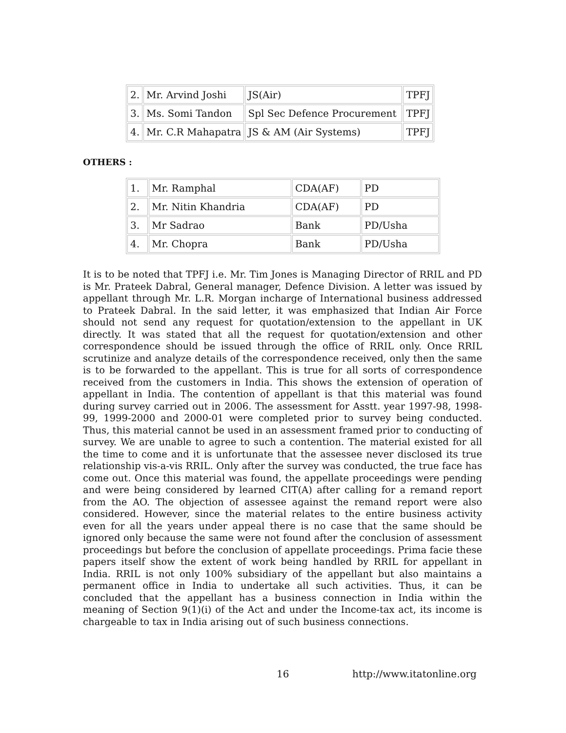| 2. | Mr. Arvind Joshi | JS(Air) | TPFJ |
| 3. | Ms. Somi Tandon | Spl Sec Defence Procurement | TPFJ |
| 4. | Mr. C.R Mahapatra | JS & AM (Air Systems) | TPFJ |
OTHERS :
| 1. | Mr. Ramphal | CDA(AF) | PD |
| 2. | Mr. Nitin Khandria | CDA(AF) | PD |
| 3. | Mr Sadrao | Bank | PD/Usha |
| 4. | Mr. Chopra | Bank | PD/Usha |
It is to be noted that TPFJ i.e. Mr. Tim Jones is Managing Director of RRIL and PD is Mr. Prateek Dabral, General manager, Defence Division. A letter was issued by appellant through Mr. L.R. Morgan incharge of International business addressed to Prateek Dabral. In the said letter, it was emphasized that Indian Air Force should not send any request for quotation/extension to the appellant in UK directly. It was stated that all the request for quotation/extension and other correspondence should be issued through the office of RRIL only. Once RRIL scrutinize and analyze details of the correspondence received, only then the same is to be forwarded to the appellant. This is true for all sorts of correspondence received from the customers in India. This shows the extension of operation of appellant in India. The contention of appellant is that this material was found during survey carried out in 2006. The assessment for Asstt. year 1997-98, 1998- 99, 1999-2000 and 2000-01 were completed prior to survey being conducted. Thus, this material cannot be used in an assessment framed prior to conducting of survey. We are unable to agree to such a contention. The material existed for all the time to come and it is unfortunate that the assessee never disclosed its true relationship vis-a-vis RRIL. Only after the survey was conducted, the true face has come out. Once this material was found, the appellate proceedings were pending and were being considered by learned CIT(A) after calling for a remand report from the AO. The objection of assessee against the remand report were also considered. However, since the material relates to the entire business activity even for all the years under appeal there is no case that the same should be ignored only because the same were not found after the conclusion of assessment proceedings but before the conclusion of appellate proceedings. Prima facie these papers itself show the extent of work being handled by RRIL for appellant in India. RRIL is not only 100% subsidiary of the appellant but also maintains a permanent office in India to undertake all such activities. Thus, it can be concluded that the appellant has a business connection in India within the meaning of Section 9(1)(i) of the Act and under the Income-tax act, its income is chargeable to tax in India arising out of such business connections.
16 http://www.itatonline.org